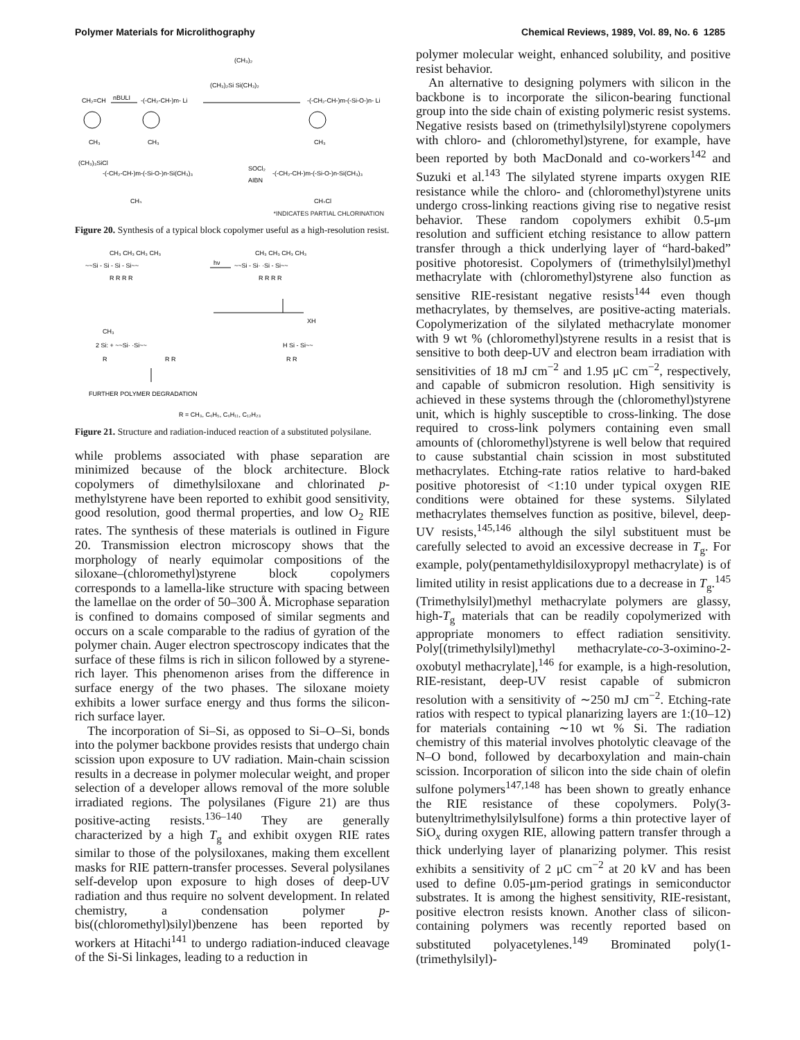Polymer Materials for Microlithography Chemical Reviews, 1989, Vol. 89, No. 6 1285
CH₂=CH
nBULI
-(-CH₂-CH-)m- Li
(CH₃)₂Si Si(CH₃)₂
(CH₃)₂
-(-CH₂-CH-)m-(-Si-O-)n- Li
CH₃
CH₃
CH₃
(CH₃)₃SiCl
-(-CH₂-CH-)m-(-Si-O-)n-Si(CH₃)₃
SOCl₂
AIBN
-(-CH₂-CH-)m-(-Si-O-)n-Si(CH₃)₃
CH₃
CH₂Cl
*INDICATES PARTIAL CHLORINATION
Figure 20. Synthesis of a typical block copolymer useful as a high-resolution resist.
CH₃ CH₃ CH₃ CH₃
~~Si - Si - Si - Si~~
R R R R
hν
~~Si - Si· ·Si - Si~~
CH₃ CH₃ CH₃ CH₃
R R R R
XH
CH₃
2 Si: + ~~Si· ·Si~~
R
R R
H Si - Si~~
R R
FURTHER POLYMER DEGRADATION
R = CH₃, C₆H₅, C₆H₁₁, C₁₂H₂₃
Figure 21. Structure and radiation-induced reaction of a substituted polysilane.
while problems associated with phase separation are minimized because of the block architecture. Block copolymers of dimethylsiloxane and chlorinated p-methylstyrene have been reported to exhibit good sensitivity, good resolution, good thermal properties, and low O<sub>2</sub> RIE rates. The synthesis of these materials is outlined in Figure 20. Transmission electron microscopy shows that the morphology of nearly equimolar compositions of the siloxane–(chloromethyl)styrene block copolymers corresponds to a lamella-like structure with spacing between the lamellae on the order of 50–300 Å. Microphase separation is confined to domains composed of similar segments and occurs on a scale comparable to the radius of gyration of the polymer chain. Auger electron spectroscopy indicates that the surface of these films is rich in silicon followed by a styrene-rich layer. This phenomenon arises from the difference in surface energy of the two phases. The siloxane moiety exhibits a lower surface energy and thus forms the silicon-rich surface layer.
The incorporation of Si–Si, as opposed to Si–O–Si, bonds into the polymer backbone provides resists that undergo chain scission upon exposure to UV radiation. Main-chain scission results in a decrease in polymer molecular weight, and proper selection of a developer allows removal of the more soluble irradiated regions. The polysilanes (Figure 21) are thus positive-acting resists.<sup>136–140</sup> They are generally characterized by a high T<sub>g</sub> and exhibit oxygen RIE rates similar to those of the polysiloxanes, making them excellent masks for RIE pattern-transfer processes. Several polysilanes self-develop upon exposure to high doses of deep-UV radiation and thus require no solvent development. In related chemistry, a condensation polymer p-bis((chloromethyl)silyl)benzene has been reported by workers at Hitachi<sup>141</sup> to undergo radiation-induced cleavage of the Si-Si linkages, leading to a reduction in
polymer molecular weight, enhanced solubility, and positive resist behavior.
An alternative to designing polymers with silicon in the backbone is to incorporate the silicon-bearing functional group into the side chain of existing polymeric resist systems. Negative resists based on (trimethylsilyl)styrene copolymers with chloro- and (chloromethyl)styrene, for example, have been reported by both MacDonald and co-workers<sup>142</sup> and Suzuki et al.<sup>143</sup> The silylated styrene imparts oxygen RIE resistance while the chloro- and (chloromethyl)styrene units undergo cross-linking reactions giving rise to negative resist behavior. These random copolymers exhibit 0.5-μm resolution and sufficient etching resistance to allow pattern transfer through a thick underlying layer of “hard-baked” positive photoresist. Copolymers of (trimethylsilyl)methyl methacrylate with (chloromethyl)styrene also function as sensitive RIE-resistant negative resists<sup>144</sup> even though methacrylates, by themselves, are positive-acting materials. Copolymerization of the silylated methacrylate monomer with 9 wt % (chloromethyl)styrene results in a resist that is sensitive to both deep-UV and electron beam irradiation with sensitivities of 18 mJ cm<sup>−2</sup> and 1.95 μC cm<sup>−2</sup>, respectively, and capable of submicron resolution. High sensitivity is achieved in these systems through the (chloromethyl)styrene unit, which is highly susceptible to cross-linking. The dose required to cross-link polymers containing even small amounts of (chloromethyl)styrene is well below that required to cause substantial chain scission in most substituted methacrylates. Etching-rate ratios relative to hard-baked positive photoresist of <1:10 under typical oxygen RIE conditions were obtained for these systems. Silylated methacrylates themselves function as positive, bilevel, deep-UV resists,<sup>145,146</sup> although the silyl substituent must be carefully selected to avoid an excessive decrease in T<sub>g</sub>. For example, poly(pentamethyldisiloxypropyl methacrylate) is of limited utility in resist applications due to a decrease in T<sub>g</sub>.<sup>145</sup> (Trimethylsilyl)methyl methacrylate polymers are glassy, high-T<sub>g</sub> materials that can be readily copolymerized with appropriate monomers to effect radiation sensitivity. Poly[(trimethylsilyl)methyl methacrylate-co-3-oximino-2-oxobutyl methacrylate],<sup>146</sup> for example, is a high-resolution, RIE-resistant, deep-UV resist capable of submicron resolution with a sensitivity of ∼250 mJ cm<sup>−2</sup>. Etching-rate ratios with respect to typical planarizing layers are 1:(10–12) for materials containing ∼10 wt % Si. The radiation chemistry of this material involves photolytic cleavage of the N–O bond, followed by decarboxylation and main-chain scission. Incorporation of silicon into the side chain of olefin sulfone polymers<sup>147,148</sup> has been shown to greatly enhance the RIE resistance of these copolymers. Poly(3-butenyltrimethylsilylsulfone) forms a thin protective layer of SiO<sub>x</sub> during oxygen RIE, allowing pattern transfer through a thick underlying layer of planarizing polymer. This resist exhibits a sensitivity of 2 μC cm<sup>−2</sup> at 20 kV and has been used to define 0.05-μm-period gratings in semiconductor substrates. It is among the highest sensitivity, RIE-resistant, positive electron resists known. Another class of silicon-containing polymers was recently reported based on substituted polyacetylenes.<sup>149</sup> Brominated poly(1-(trimethylsilyl)-